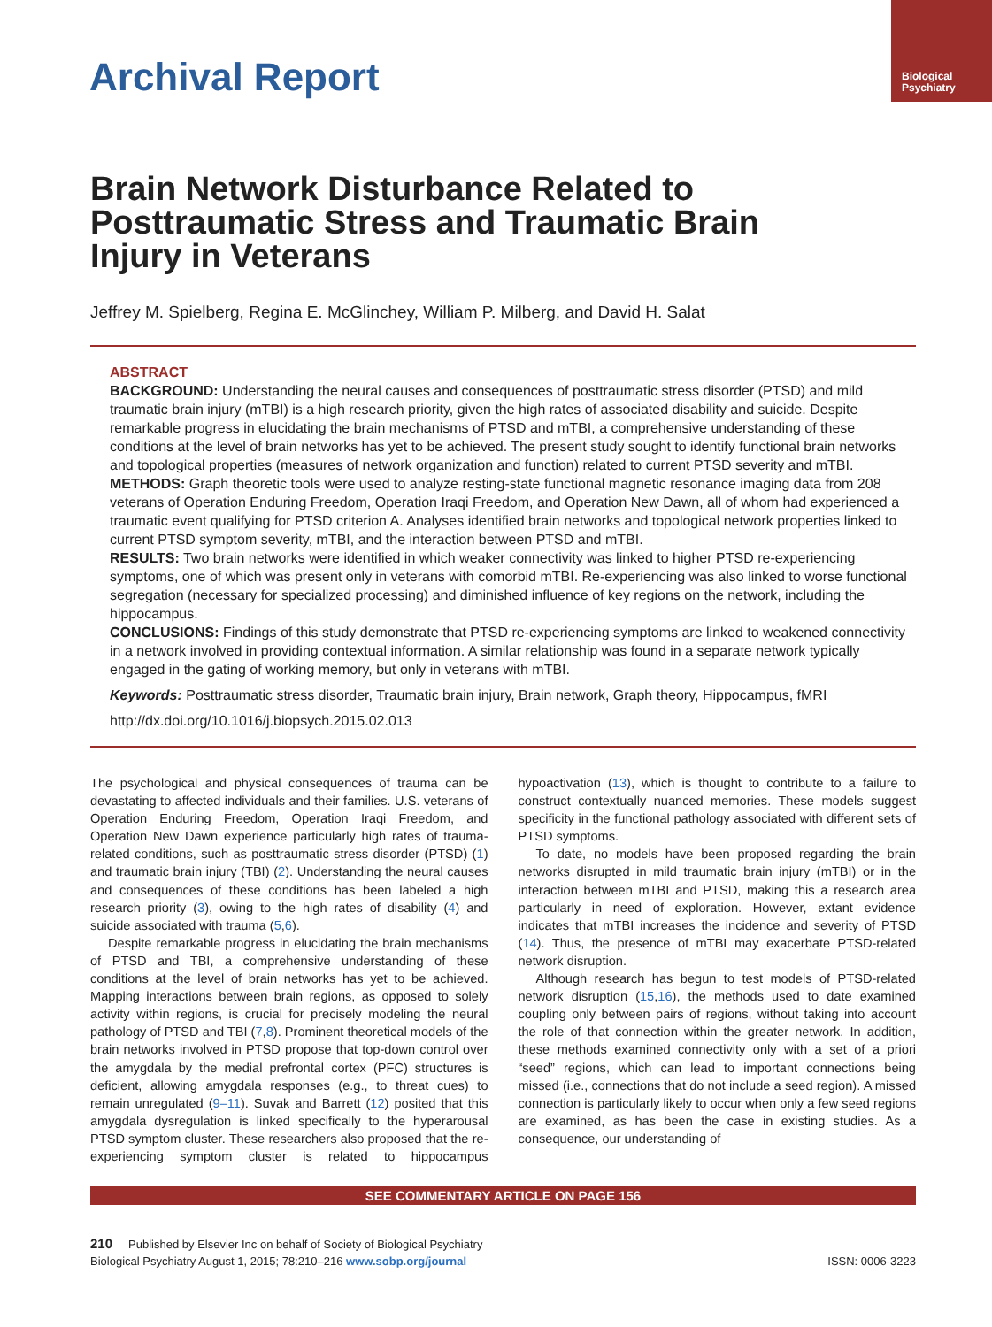Biological
Psychiatry
Archival Report
Brain Network Disturbance Related to Posttraumatic Stress and Traumatic Brain Injury in Veterans
Jeffrey M. Spielberg, Regina E. McGlinchey, William P. Milberg, and David H. Salat
ABSTRACT
BACKGROUND: Understanding the neural causes and consequences of posttraumatic stress disorder (PTSD) and mild traumatic brain injury (mTBI) is a high research priority, given the high rates of associated disability and suicide. Despite remarkable progress in elucidating the brain mechanisms of PTSD and mTBI, a comprehensive understanding of these conditions at the level of brain networks has yet to be achieved. The present study sought to identify functional brain networks and topological properties (measures of network organization and function) related to current PTSD severity and mTBI.
METHODS: Graph theoretic tools were used to analyze resting-state functional magnetic resonance imaging data from 208 veterans of Operation Enduring Freedom, Operation Iraqi Freedom, and Operation New Dawn, all of whom had experienced a traumatic event qualifying for PTSD criterion A. Analyses identified brain networks and topological network properties linked to current PTSD symptom severity, mTBI, and the interaction between PTSD and mTBI.
RESULTS: Two brain networks were identified in which weaker connectivity was linked to higher PTSD re-experiencing symptoms, one of which was present only in veterans with comorbid mTBI. Re-experiencing was also linked to worse functional segregation (necessary for specialized processing) and diminished influence of key regions on the network, including the hippocampus.
CONCLUSIONS: Findings of this study demonstrate that PTSD re-experiencing symptoms are linked to weakened connectivity in a network involved in providing contextual information. A similar relationship was found in a separate network typically engaged in the gating of working memory, but only in veterans with mTBI.
Keywords: Posttraumatic stress disorder, Traumatic brain injury, Brain network, Graph theory, Hippocampus, fMRI
http://dx.doi.org/10.1016/j.biopsych.2015.02.013
The psychological and physical consequences of trauma can be devastating to affected individuals and their families. U.S. veterans of Operation Enduring Freedom, Operation Iraqi Freedom, and Operation New Dawn experience particularly high rates of trauma-related conditions, such as posttraumatic stress disorder (PTSD) (1) and traumatic brain injury (TBI) (2). Understanding the neural causes and consequences of these conditions has been labeled a high research priority (3), owing to the high rates of disability (4) and suicide associated with trauma (5,6).
Despite remarkable progress in elucidating the brain mechanisms of PTSD and TBI, a comprehensive understanding of these conditions at the level of brain networks has yet to be achieved. Mapping interactions between brain regions, as opposed to solely activity within regions, is crucial for precisely modeling the neural pathology of PTSD and TBI (7,8). Prominent theoretical models of the brain networks involved in PTSD propose that top-down control over the amygdala by the medial prefrontal cortex (PFC) structures is deficient, allowing amygdala responses (e.g., to threat cues) to remain unregulated (9–11). Suvak and Barrett (12) posited that this amygdala dysregulation is linked specifically to the hyperarousal PTSD symptom cluster. These researchers also proposed that the re-experiencing symptom cluster is related to hippocampus hypoactivation (13), which is thought to contribute to a failure to construct contextually nuanced memories. These models suggest specificity in the functional pathology associated with different sets of PTSD symptoms.
To date, no models have been proposed regarding the brain networks disrupted in mild traumatic brain injury (mTBI) or in the interaction between mTBI and PTSD, making this a research area particularly in need of exploration. However, extant evidence indicates that mTBI increases the incidence and severity of PTSD (14). Thus, the presence of mTBI may exacerbate PTSD-related network disruption.
Although research has begun to test models of PTSD-related network disruption (15,16), the methods used to date examined coupling only between pairs of regions, without taking into account the role of that connection within the greater network. In addition, these methods examined connectivity only with a set of a priori “seed” regions, which can lead to important connections being missed (i.e., connections that do not include a seed region). A missed connection is particularly likely to occur when only a few seed regions are examined, as has been the case in existing studies. As a consequence, our understanding of
SEE COMMENTARY ARTICLE ON PAGE 156
210 Published by Elsevier Inc on behalf of Society of Biological Psychiatry
Biological Psychiatry August 1, 2015; 78:210–216 www.sobp.org/journal ISSN: 0006-3223